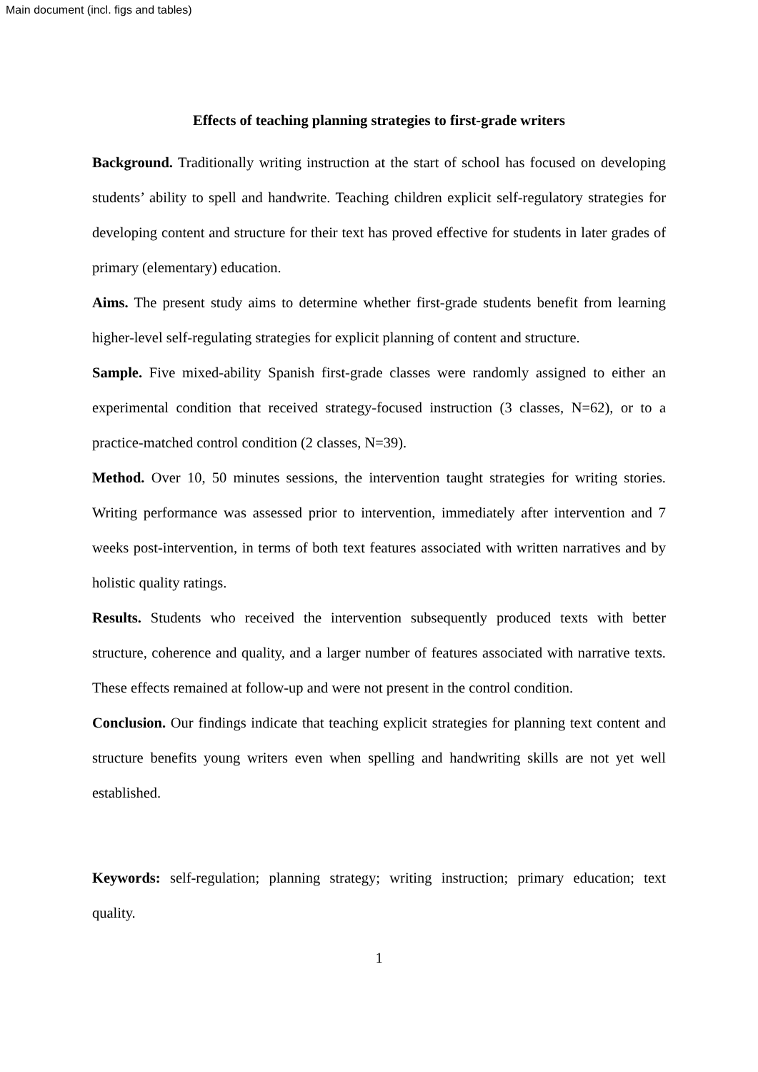Main document (incl. figs and tables)
Effects of teaching planning strategies to first-grade writers
Background. Traditionally writing instruction at the start of school has focused on developing students’ ability to spell and handwrite. Teaching children explicit self-regulatory strategies for developing content and structure for their text has proved effective for students in later grades of primary (elementary) education.
Aims. The present study aims to determine whether first-grade students benefit from learning higher-level self-regulating strategies for explicit planning of content and structure.
Sample. Five mixed-ability Spanish first-grade classes were randomly assigned to either an experimental condition that received strategy-focused instruction (3 classes, N=62), or to a practice-matched control condition (2 classes, N=39).
Method. Over 10, 50 minutes sessions, the intervention taught strategies for writing stories. Writing performance was assessed prior to intervention, immediately after intervention and 7 weeks post-intervention, in terms of both text features associated with written narratives and by holistic quality ratings.
Results. Students who received the intervention subsequently produced texts with better structure, coherence and quality, and a larger number of features associated with narrative texts. These effects remained at follow-up and were not present in the control condition.
Conclusion. Our findings indicate that teaching explicit strategies for planning text content and structure benefits young writers even when spelling and handwriting skills are not yet well established.
Keywords: self-regulation; planning strategy; writing instruction; primary education; text quality.
1